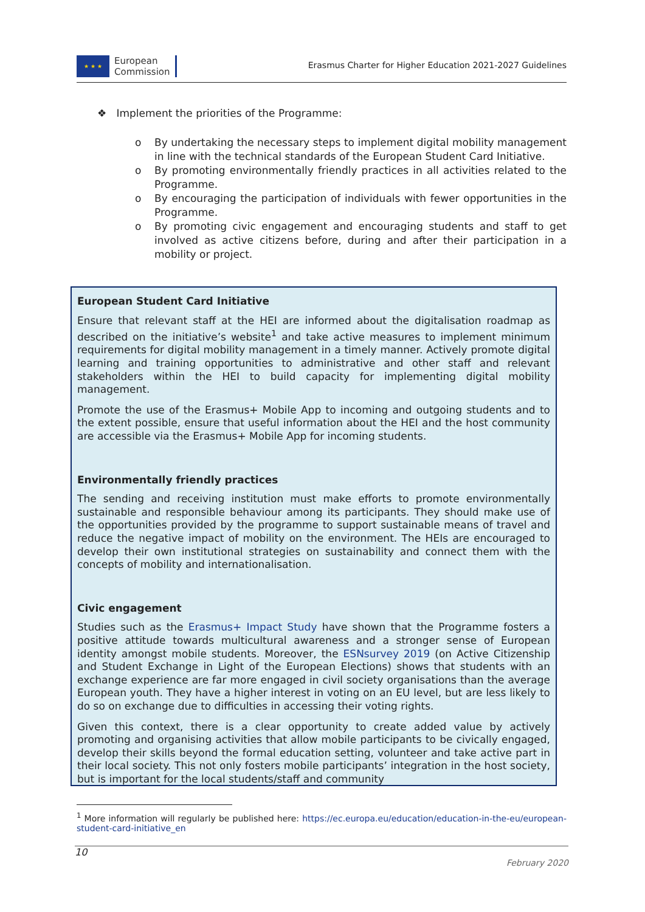★ ★ ★
European
Commission
Erasmus Charter for Higher Education 2021-2027 Guidelines
❖ Implement the priorities of the Programme:
o By undertaking the necessary steps to implement digital mobility management in line with the technical standards of the European Student Card Initiative.
o By promoting environmentally friendly practices in all activities related to the Programme.
o By encouraging the participation of individuals with fewer opportunities in the Programme.
o By promoting civic engagement and encouraging students and staff to get involved as active citizens before, during and after their participation in a mobility or project.
European Student Card Initiative
Ensure that relevant staff at the HEI are informed about the digitalisation roadmap as described on the initiative’s website<sup>1</sup> and take active measures to implement minimum requirements for digital mobility management in a timely manner. Actively promote digital learning and training opportunities to administrative and other staff and relevant stakeholders within the HEI to build capacity for implementing digital mobility management.
Promote the use of the Erasmus+ Mobile App to incoming and outgoing students and to the extent possible, ensure that useful information about the HEI and the host community are accessible via the Erasmus+ Mobile App for incoming students.
Environmentally friendly practices
The sending and receiving institution must make efforts to promote environmentally sustainable and responsible behaviour among its participants. They should make use of the opportunities provided by the programme to support sustainable means of travel and reduce the negative impact of mobility on the environment. The HEIs are encouraged to develop their own institutional strategies on sustainability and connect them with the concepts of mobility and internationalisation.
Civic engagement
Studies such as the Erasmus+ Impact Study have shown that the Programme fosters a positive attitude towards multicultural awareness and a stronger sense of European identity amongst mobile students. Moreover, the ESNsurvey 2019 (on Active Citizenship and Student Exchange in Light of the European Elections) shows that students with an exchange experience are far more engaged in civil society organisations than the average European youth. They have a higher interest in voting on an EU level, but are less likely to do so on exchange due to difficulties in accessing their voting rights.
Given this context, there is a clear opportunity to create added value by actively promoting and organising activities that allow mobile participants to be civically engaged, develop their skills beyond the formal education setting, volunteer and take active part in their local society. This not only fosters mobile participants’ integration in the host society, but is important for the local students/staff and community
<sup>1</sup> More information will regularly be published here: https://ec.europa.eu/education/education-in-the-eu/european-student-card-initiative_en
10
February 2020